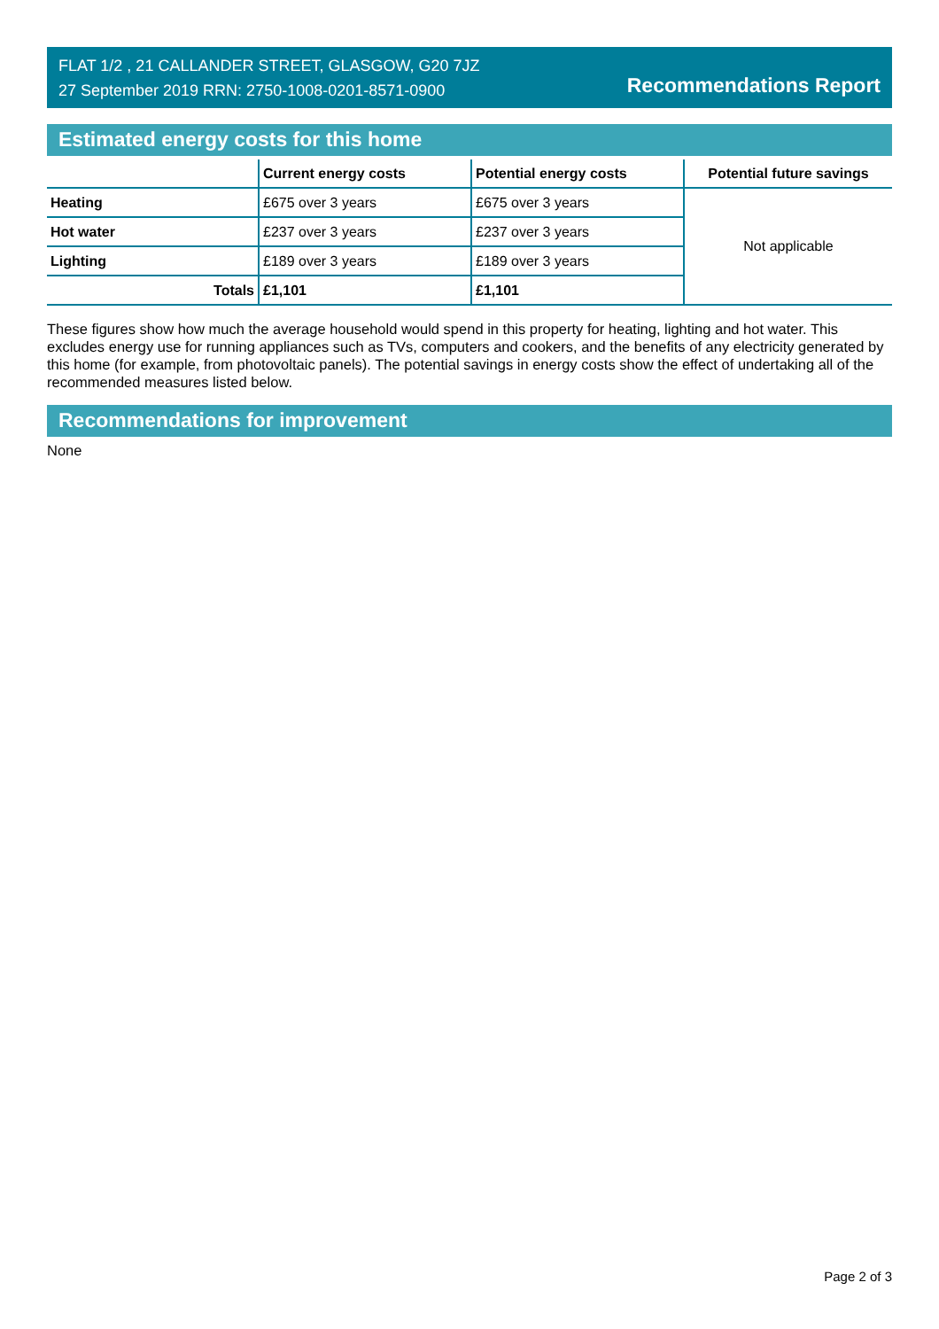FLAT 1/2 , 21 CALLANDER STREET, GLASGOW, G20 7JZ
27 September 2019 RRN: 2750-1008-0201-8571-0900
Recommendations Report
Estimated energy costs for this home
| | Current energy costs | Potential energy costs | Potential future savings |
| --- | --- | --- | --- |
| Heating | £675 over 3 years | £675 over 3 years | Not applicable |
| Hot water | £237 over 3 years | £237 over 3 years | |
| Lighting | £189 over 3 years | £189 over 3 years | |
| Totals | £1,101 | £1,101 | |
These figures show how much the average household would spend in this property for heating, lighting and hot water. This excludes energy use for running appliances such as TVs, computers and cookers, and the benefits of any electricity generated by this home (for example, from photovoltaic panels). The potential savings in energy costs show the effect of undertaking all of the recommended measures listed below.
Recommendations for improvement
None
Page 2 of 3